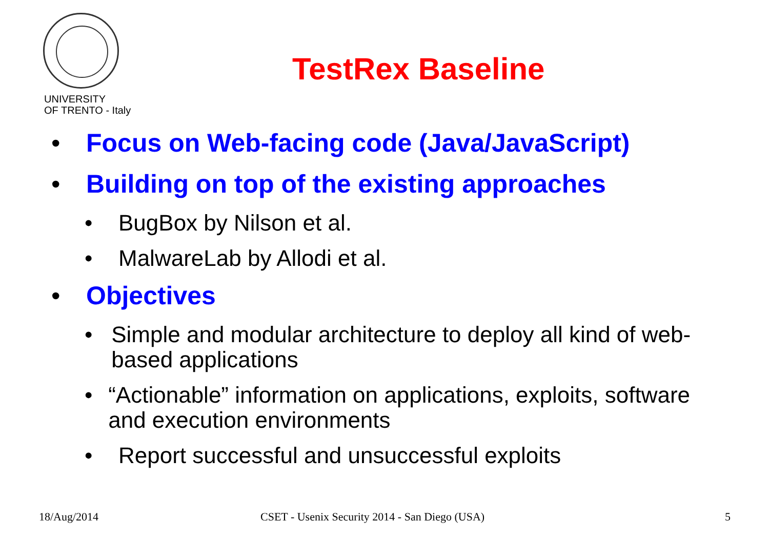UNIVERSITY
OF TRENTO - Italy
TestRex Baseline
• Focus on Web-facing code (Java/JavaScript)
• Building on top of the existing approaches
• BugBox by Nilson et al.
• MalwareLab by Allodi et al.
• Objectives
• Simple and modular architecture to deploy all kind of web-based applications
• “Actionable” information on applications, exploits, software and execution environments
• Report successful and unsuccessful exploits
18/Aug/2014
CSET - Usenix Security 2014 - San Diego (USA)
5